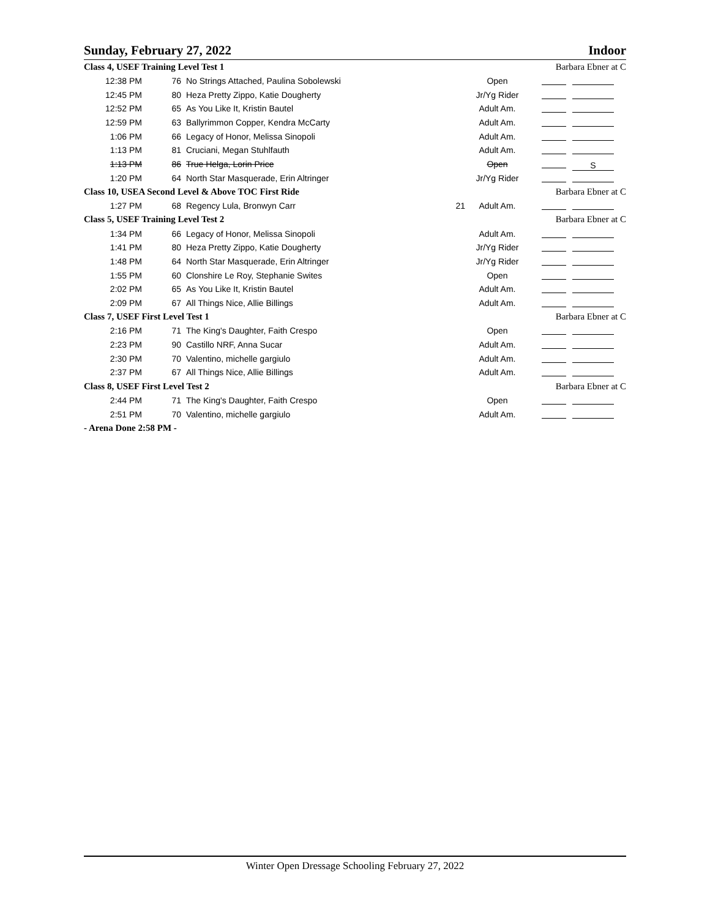Sunday, February 27, 2022 Indoor
| Class 4, USEF Training Level Test 1 | | | | | Barbara Ebner at C |
| 12:38 PM | 76 | No Strings Attached, Paulina Sobolewski | | Open | |
| 12:45 PM | 80 | Heza Pretty Zippo, Katie Dougherty | | Jr/Yg Rider | |
| 12:52 PM | 65 | As You Like It, Kristin Bautel | | Adult Am. | |
| 12:59 PM | 63 | Ballyrimmon Copper, Kendra McCarty | | Adult Am. | |
| 1:06 PM | 66 | Legacy of Honor, Melissa Sinopoli | | Adult Am. | |
| 1:13 PM | 81 | Cruciani, Megan Stuhlfauth | | Adult Am. | |
| 1:13 PM | 86 | True Helga, Lorin Price | | Open | S |
| 1:20 PM | 64 | North Star Masquerade, Erin Altringer | | Jr/Yg Rider | |
| Class 10, USEA Second Level & Above TOC First Ride | | | | | Barbara Ebner at C |
| 1:27 PM | 68 | Regency Lula, Bronwyn Carr | 21 | Adult Am. | |
| Class 5, USEF Training Level Test 2 | | | | | Barbara Ebner at C |
| 1:34 PM | 66 | Legacy of Honor, Melissa Sinopoli | | Adult Am. | |
| 1:41 PM | 80 | Heza Pretty Zippo, Katie Dougherty | | Jr/Yg Rider | |
| 1:48 PM | 64 | North Star Masquerade, Erin Altringer | | Jr/Yg Rider | |
| 1:55 PM | 60 | Clonshire Le Roy, Stephanie Swites | | Open | |
| 2:02 PM | 65 | As You Like It, Kristin Bautel | | Adult Am. | |
| 2:09 PM | 67 | All Things Nice, Allie Billings | | Adult Am. | |
| Class 7, USEF First Level Test 1 | | | | | Barbara Ebner at C |
| 2:16 PM | 71 | The King's Daughter, Faith Crespo | | Open | |
| 2:23 PM | 90 | Castillo NRF, Anna Sucar | | Adult Am. | |
| 2:30 PM | 70 | Valentino, michelle gargiulo | | Adult Am. | |
| 2:37 PM | 67 | All Things Nice, Allie Billings | | Adult Am. | |
| Class 8, USEF First Level Test 2 | | | | | Barbara Ebner at C |
| 2:44 PM | 71 | The King's Daughter, Faith Crespo | | Open | |
| 2:51 PM | 70 | Valentino, michelle gargiulo | | Adult Am. | |
- Arena Done 2:58 PM -
Winter Open Dressage Schooling February 27, 2022